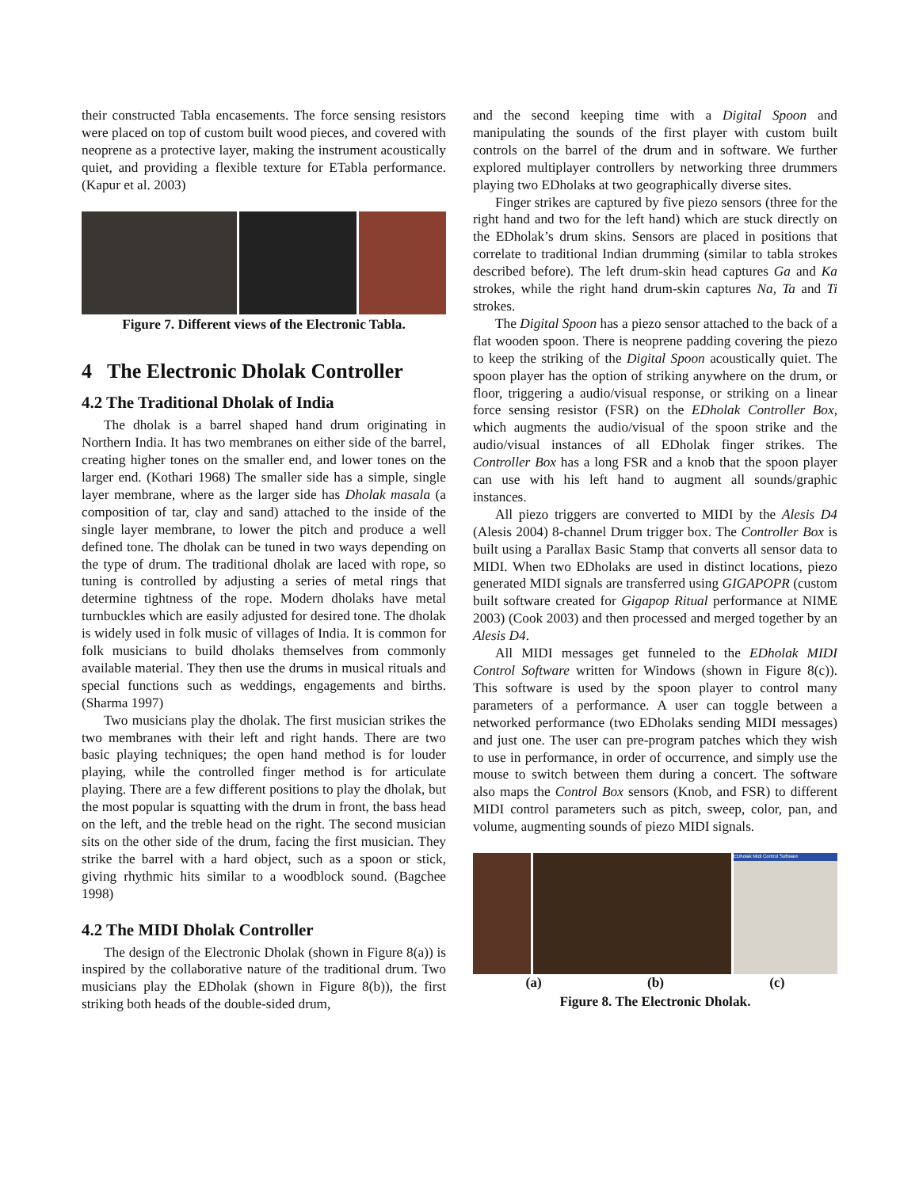their constructed Tabla encasements. The force sensing resistors were placed on top of custom built wood pieces, and covered with neoprene as a protective layer, making the instrument acoustically quiet, and providing a flexible texture for ETabla performance. (Kapur et al. 2003)
Figure 7. Different views of the Electronic Tabla.
4 The Electronic Dholak Controller
4.2 The Traditional Dholak of India
The dholak is a barrel shaped hand drum originating in Northern India. It has two membranes on either side of the barrel, creating higher tones on the smaller end, and lower tones on the larger end. (Kothari 1968) The smaller side has a simple, single layer membrane, where as the larger side has Dholak masala (a composition of tar, clay and sand) attached to the inside of the single layer membrane, to lower the pitch and produce a well defined tone. The dholak can be tuned in two ways depending on the type of drum. The traditional dholak are laced with rope, so tuning is controlled by adjusting a series of metal rings that determine tightness of the rope. Modern dholaks have metal turnbuckles which are easily adjusted for desired tone. The dholak is widely used in folk music of villages of India. It is common for folk musicians to build dholaks themselves from commonly available material. They then use the drums in musical rituals and special functions such as weddings, engagements and births. (Sharma 1997)
Two musicians play the dholak. The first musician strikes the two membranes with their left and right hands. There are two basic playing techniques; the open hand method is for louder playing, while the controlled finger method is for articulate playing. There are a few different positions to play the dholak, but the most popular is squatting with the drum in front, the bass head on the left, and the treble head on the right. The second musician sits on the other side of the drum, facing the first musician. They strike the barrel with a hard object, such as a spoon or stick, giving rhythmic hits similar to a woodblock sound. (Bagchee 1998)
4.2 The MIDI Dholak Controller
The design of the Electronic Dholak (shown in Figure 8(a)) is inspired by the collaborative nature of the traditional drum. Two musicians play the EDholak (shown in Figure 8(b)), the first striking both heads of the double-sided drum,
and the second keeping time with a Digital Spoon and manipulating the sounds of the first player with custom built controls on the barrel of the drum and in software. We further explored multiplayer controllers by networking three drummers playing two EDholaks at two geographically diverse sites.
Finger strikes are captured by five piezo sensors (three for the right hand and two for the left hand) which are stuck directly on the EDholak’s drum skins. Sensors are placed in positions that correlate to traditional Indian drumming (similar to tabla strokes described before). The left drum-skin head captures Ga and Ka strokes, while the right hand drum-skin captures Na, Ta and Ti strokes.
The Digital Spoon has a piezo sensor attached to the back of a flat wooden spoon. There is neoprene padding covering the piezo to keep the striking of the Digital Spoon acoustically quiet. The spoon player has the option of striking anywhere on the drum, or floor, triggering a audio/visual response, or striking on a linear force sensing resistor (FSR) on the EDholak Controller Box, which augments the audio/visual of the spoon strike and the audio/visual instances of all EDholak finger strikes. The Controller Box has a long FSR and a knob that the spoon player can use with his left hand to augment all sounds/graphic instances.
All piezo triggers are converted to MIDI by the Alesis D4 (Alesis 2004) 8-channel Drum trigger box. The Controller Box is built using a Parallax Basic Stamp that converts all sensor data to MIDI. When two EDholaks are used in distinct locations, piezo generated MIDI signals are transferred using GIGAPOPR (custom built software created for Gigapop Ritual performance at NIME 2003) (Cook 2003) and then processed and merged together by an Alesis D4.
All MIDI messages get funneled to the EDholak MIDI Control Software written for Windows (shown in Figure 8(c)). This software is used by the spoon player to control many parameters of a performance. A user can toggle between a networked performance (two EDholaks sending MIDI messages) and just one. The user can pre-program patches which they wish to use in performance, in order of occurrence, and simply use the mouse to switch between them during a concert. The software also maps the Control Box sensors (Knob, and FSR) to different MIDI control parameters such as pitch, sweep, color, pan, and volume, augmenting sounds of piezo MIDI signals.
EDholak Midi Control Software
(a) (b) (c)
Figure 8. The Electronic Dholak.